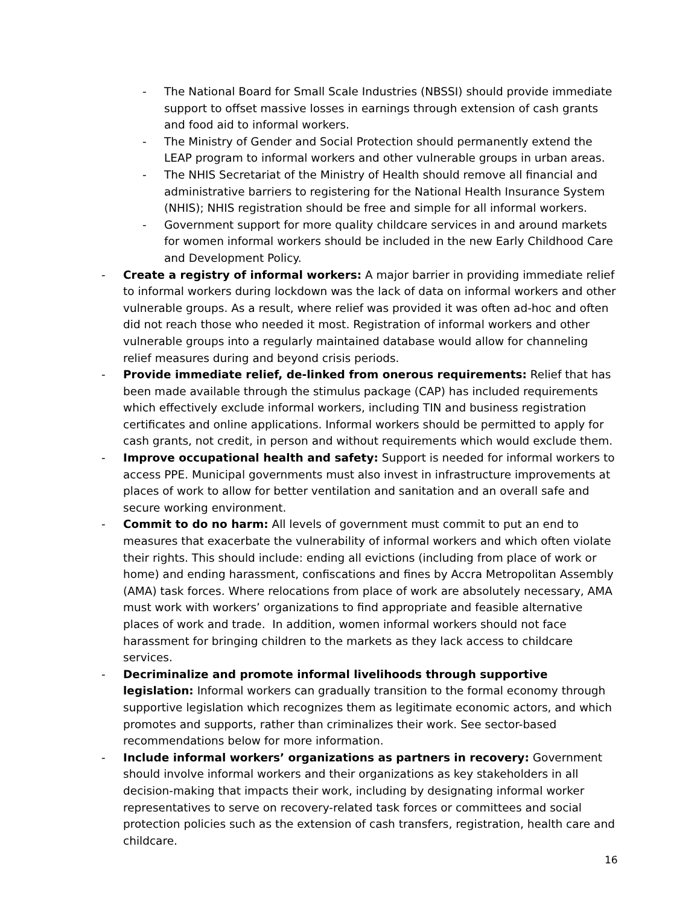- The National Board for Small Scale Industries (NBSSI) should provide immediate support to offset massive losses in earnings through extension of cash grants and food aid to informal workers.
- The Ministry of Gender and Social Protection should permanently extend the LEAP program to informal workers and other vulnerable groups in urban areas.
- The NHIS Secretariat of the Ministry of Health should remove all financial and administrative barriers to registering for the National Health Insurance System (NHIS); NHIS registration should be free and simple for all informal workers.
- Government support for more quality childcare services in and around markets for women informal workers should be included in the new Early Childhood Care and Development Policy.
- Create a registry of informal workers: A major barrier in providing immediate relief to informal workers during lockdown was the lack of data on informal workers and other vulnerable groups. As a result, where relief was provided it was often ad-hoc and often did not reach those who needed it most. Registration of informal workers and other vulnerable groups into a regularly maintained database would allow for channeling relief measures during and beyond crisis periods.
- Provide immediate relief, de-linked from onerous requirements: Relief that has been made available through the stimulus package (CAP) has included requirements which effectively exclude informal workers, including TIN and business registration certificates and online applications. Informal workers should be permitted to apply for cash grants, not credit, in person and without requirements which would exclude them.
- Improve occupational health and safety: Support is needed for informal workers to access PPE. Municipal governments must also invest in infrastructure improvements at places of work to allow for better ventilation and sanitation and an overall safe and secure working environment.
- Commit to do no harm: All levels of government must commit to put an end to measures that exacerbate the vulnerability of informal workers and which often violate their rights. This should include: ending all evictions (including from place of work or home) and ending harassment, confiscations and fines by Accra Metropolitan Assembly (AMA) task forces. Where relocations from place of work are absolutely necessary, AMA must work with workers’ organizations to find appropriate and feasible alternative places of work and trade. In addition, women informal workers should not face harassment for bringing children to the markets as they lack access to childcare services.
- Decriminalize and promote informal livelihoods through supportive legislation: Informal workers can gradually transition to the formal economy through supportive legislation which recognizes them as legitimate economic actors, and which promotes and supports, rather than criminalizes their work. See sector-based recommendations below for more information.
- Include informal workers’ organizations as partners in recovery: Government should involve informal workers and their organizations as key stakeholders in all decision-making that impacts their work, including by designating informal worker representatives to serve on recovery-related task forces or committees and social protection policies such as the extension of cash transfers, registration, health care and childcare.
16